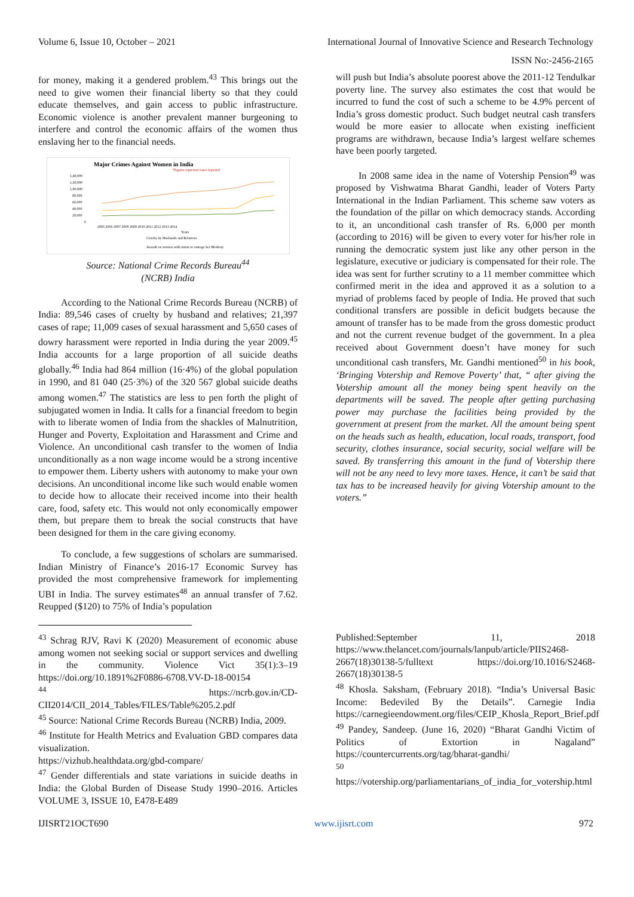Volume 6, Issue 10, October – 2021 International Journal of Innovative Science and Research Technology
ISSN No:-2456-2165
for money, making it a gendered problem.<sup>43</sup> This brings out the need to give women their financial liberty so that they could educate themselves, and gain access to public infrastructure. Economic violence is another prevalent manner burgeoning to interfere and control the economic affairs of the women thus enslaving her to the financial needs.
Major Crimes Against Women in India
*figures represent cases reported
1,40,000
1,20,000
1,00,000
80,000
60,000
40,000
20,000
0
2005 2006 2007 2008 2009 2010 2011 2012 2013 2014
Years
Cruelty by Husbands and Relatives
Assault on women with intent to outrage her Modesty
Source: National Crime Records Bureau<sup>44</sup>
(NCRB) India
According to the National Crime Records Bureau (NCRB) of India: 89,546 cases of cruelty by husband and relatives; 21,397 cases of rape; 11,009 cases of sexual harassment and 5,650 cases of dowry harassment were reported in India during the year 2009.<sup>45</sup> India accounts for a large proportion of all suicide deaths globally.<sup>46</sup> India had 864 million (16·4%) of the global population in 1990, and 81 040 (25·3%) of the 320 567 global suicide deaths among women.<sup>47</sup> The statistics are less to pen forth the plight of subjugated women in India. It calls for a financial freedom to begin with to liberate women of India from the shackles of Malnutrition, Hunger and Poverty, Exploitation and Harassment and Crime and Violence. An unconditional cash transfer to the women of India unconditionally as a non wage income would be a strong incentive to empower them. Liberty ushers with autonomy to make your own decisions. An unconditional income like such would enable women to decide how to allocate their received income into their health care, food, safety etc. This would not only economically empower them, but prepare them to break the social constructs that have been designed for them in the care giving economy.
To conclude, a few suggestions of scholars are summarised. Indian Ministry of Finance’s 2016-17 Economic Survey has provided the most comprehensive framework for implementing UBI in India. The survey estimates<sup>48</sup> an annual transfer of 7.62. Reupped ($120) to 75% of India’s population
will push but India’s absolute poorest above the 2011-12 Tendulkar poverty line. The survey also estimates the cost that would be incurred to fund the cost of such a scheme to be 4.9% percent of India’s gross domestic product. Such budget neutral cash transfers would be more easier to allocate when existing inefficient programs are withdrawn, because India’s largest welfare schemes have been poorly targeted.
In 2008 same idea in the name of Votership Pension<sup>49</sup> was proposed by Vishwatma Bharat Gandhi, leader of Voters Party International in the Indian Parliament. This scheme saw voters as the foundation of the pillar on which democracy stands. According to it, an unconditional cash transfer of Rs. 6,000 per month (according to 2016) will be given to every voter for his/her role in running the democratic system just like any other person in the legislature, executive or judiciary is compensated for their role. The idea was sent for further scrutiny to a 11 member committee which confirmed merit in the idea and approved it as a solution to a myriad of problems faced by people of India. He proved that such conditional transfers are possible in deficit budgets because the amount of transfer has to be made from the gross domestic product and not the current revenue budget of the government. In a plea received about Government doesn’t have money for such unconditional cash transfers, Mr. Gandhi mentioned<sup>50</sup> in his book, ‘Bringing Votership and Remove Poverty’ that, “ after giving the Votership amount all the money being spent heavily on the departments will be saved. The people after getting purchasing power may purchase the facilities being provided by the government at present from the market. All the amount being spent on the heads such as health, education, local roads, transport, food security, clothes insurance, social security, social welfare will be saved. By transferring this amount in the fund of Votership there will not be any need to levy more taxes. Hence, it can’t be said that tax has to be increased heavily for giving Votership amount to the voters.”
<sup>43</sup> Schrag RJV, Ravi K (2020) Measurement of economic abuse among women not seeking social or support services and dwelling in the community. Violence Vict 35(1):3–19 https://doi.org/10.1891%2F0886-6708.VV-D-18-00154
<sup>44</sup> https://ncrb.gov.in/CD-CII2014/CII_2014_Tables/FILES/Table%205.2.pdf
<sup>45</sup> Source: National Crime Records Bureau (NCRB) India, 2009.
<sup>46</sup> Institute for Health Metrics and Evaluation GBD compares data visualization.
https://vizhub.healthdata.org/gbd-compare/
<sup>47</sup> Gender differentials and state variations in suicide deaths in India: the Global Burden of Disease Study 1990–2016. Articles VOLUME 3, ISSUE 10, E478-E489
Published:September 11, 2018 https://www.thelancet.com/journals/lanpub/article/PIIS2468-2667(18)30138-5/fulltext https://doi.org/10.1016/S2468-2667(18)30138-5
<sup>48</sup> Khosla. Saksham, (February 2018). “India’s Universal Basic Income: Bedeviled By the Details”. Carnegie India https://carnegieendowment.org/files/CEIP_Khosla_Report_Brief.pdf
<sup>49</sup> Pandey, Sandeep. (June 16, 2020) “Bharat Gandhi Victim of Politics of Extortion in Nagaland” https://countercurrents.org/tag/bharat-gandhi/
<sup>50</sup>
https://votership.org/parliamentarians_of_india_for_votership.html
IJISRT21OCT690 www.ijisrt.com 972